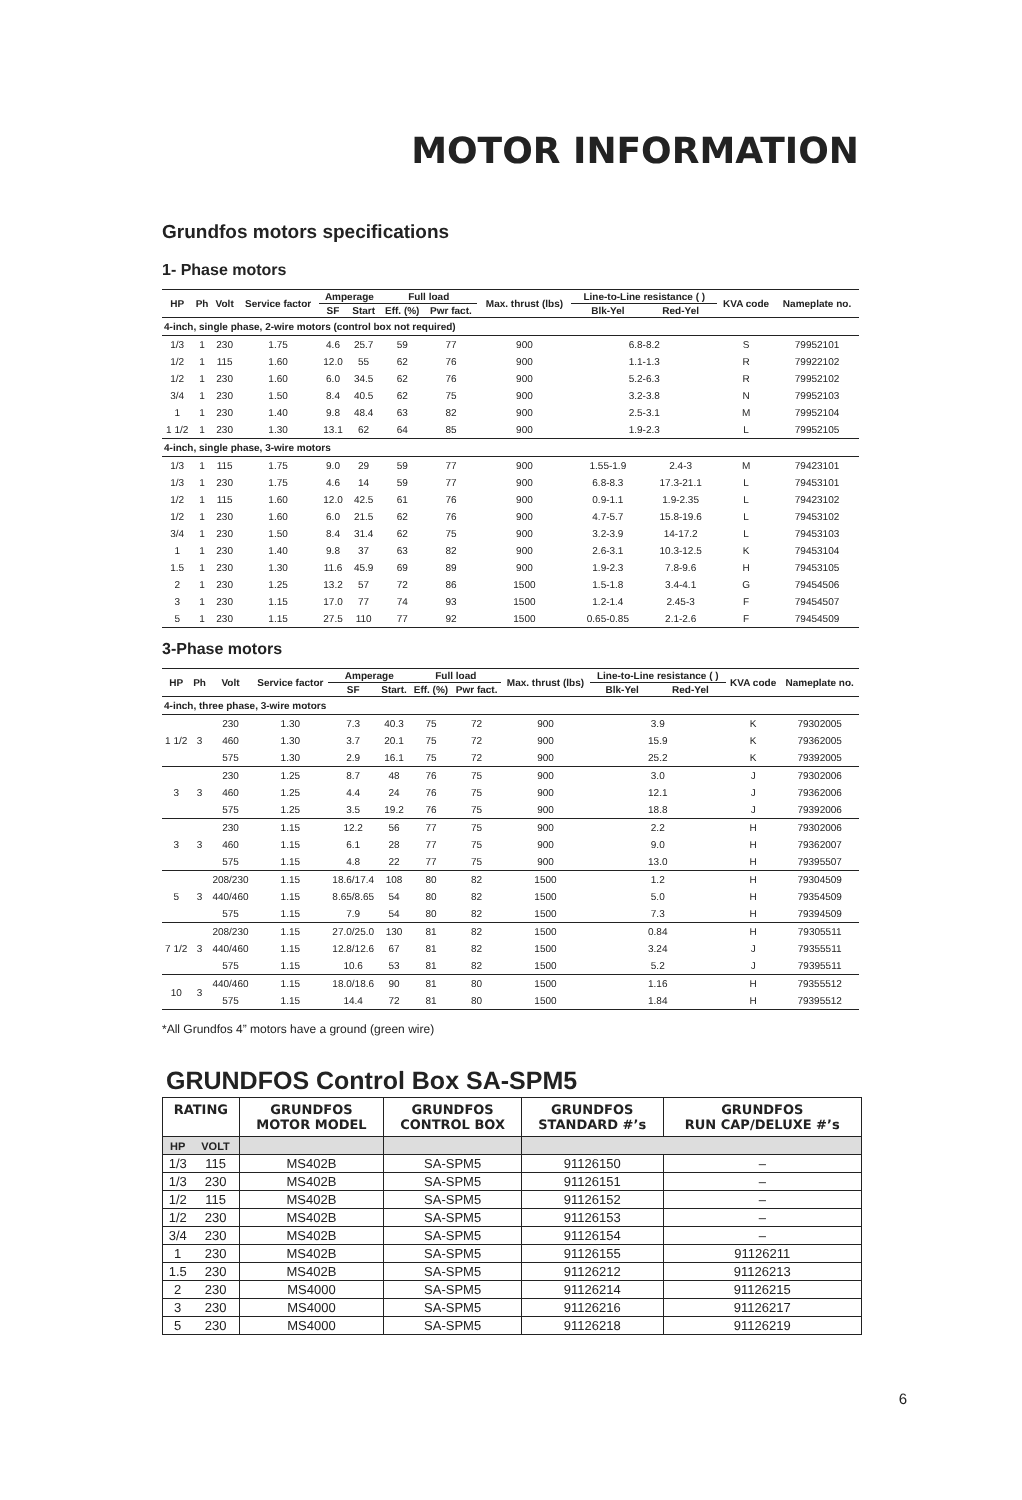MOTOR INFORMATION
Grundfos motors specifications
1- Phase motors
| HP | Ph | Volt | Service factor | Amperage | | Full load | | Max. thrust (lbs) | Line-to-Line resistance ( ) | | KVA code | Nameplate no. |
| --- | --- | --- | --- | --- | --- | --- | --- | --- | --- | --- | --- | --- |
| | | | | SF | Start | Eff. (%) | Pwr fact. | | Blk-Yel | Red-Yel | | |
| 4-inch, single phase, 2-wire motors (control box not required) | | | | | | | | | | | | |
| 1/3 | 1 | 230 | 1.75 | 4.6 | 25.7 | 59 | 77 | 900 | 6.8-8.2 | | S | 79952101 |
| 1/2 | 1 | 115 | 1.60 | 12.0 | 55 | 62 | 76 | 900 | 1.1-1.3 | | R | 79922102 |
| 1/2 | 1 | 230 | 1.60 | 6.0 | 34.5 | 62 | 76 | 900 | 5.2-6.3 | | R | 79952102 |
| 3/4 | 1 | 230 | 1.50 | 8.4 | 40.5 | 62 | 75 | 900 | 3.2-3.8 | | N | 79952103 |
| 1 | 1 | 230 | 1.40 | 9.8 | 48.4 | 63 | 82 | 900 | 2.5-3.1 | | M | 79952104 |
| 1 1/2 | 1 | 230 | 1.30 | 13.1 | 62 | 64 | 85 | 900 | 1.9-2.3 | | L | 79952105 |
| 4-inch, single phase, 3-wire motors | | | | | | | | | | | | |
| 1/3 | 1 | 115 | 1.75 | 9.0 | 29 | 59 | 77 | 900 | 1.55-1.9 | 2.4-3 | M | 79423101 |
| 1/3 | 1 | 230 | 1.75 | 4.6 | 14 | 59 | 77 | 900 | 6.8-8.3 | 17.3-21.1 | L | 79453101 |
| 1/2 | 1 | 115 | 1.60 | 12.0 | 42.5 | 61 | 76 | 900 | 0.9-1.1 | 1.9-2.35 | L | 79423102 |
| 1/2 | 1 | 230 | 1.60 | 6.0 | 21.5 | 62 | 76 | 900 | 4.7-5.7 | 15.8-19.6 | L | 79453102 |
| 3/4 | 1 | 230 | 1.50 | 8.4 | 31.4 | 62 | 75 | 900 | 3.2-3.9 | 14-17.2 | L | 79453103 |
| 1 | 1 | 230 | 1.40 | 9.8 | 37 | 63 | 82 | 900 | 2.6-3.1 | 10.3-12.5 | K | 79453104 |
| 1.5 | 1 | 230 | 1.30 | 11.6 | 45.9 | 69 | 89 | 900 | 1.9-2.3 | 7.8-9.6 | H | 79453105 |
| 2 | 1 | 230 | 1.25 | 13.2 | 57 | 72 | 86 | 1500 | 1.5-1.8 | 3.4-4.1 | G | 79454506 |
| 3 | 1 | 230 | 1.15 | 17.0 | 77 | 74 | 93 | 1500 | 1.2-1.4 | 2.45-3 | F | 79454507 |
| 5 | 1 | 230 | 1.15 | 27.5 | 110 | 77 | 92 | 1500 | 0.65-0.85 | 2.1-2.6 | F | 79454509 |
3-Phase motors
| HP | Ph | Volt | Service factor | Amperage | | Full load | | Max. thrust (lbs) | Line-to-Line resistance ( ) | | KVA code | Nameplate no. |
| --- | --- | --- | --- | --- | --- | --- | --- | --- | --- | --- | --- | --- |
| | | | | SF | Start. | Eff. (%) | Pwr fact. | | Blk-Yel | Red-Yel | | |
| 4-inch, three phase, 3-wire motors | | | | | | | | | | | | |
| 1 1/2 | 3 | 230 | 1.30 | 7.3 | 40.3 | 75 | 72 | 900 | 3.9 | | K | 79302005 |
| | | 460 | 1.30 | 3.7 | 20.1 | 75 | 72 | 900 | 15.9 | | K | 79362005 |
| | | 575 | 1.30 | 2.9 | 16.1 | 75 | 72 | 900 | 25.2 | | K | 79392005 |
| 3 | 3 | 230 | 1.25 | 8.7 | 48 | 76 | 75 | 900 | 3.0 | | J | 79302006 |
| | | 460 | 1.25 | 4.4 | 24 | 76 | 75 | 900 | 12.1 | | J | 79362006 |
| | | 575 | 1.25 | 3.5 | 19.2 | 76 | 75 | 900 | 18.8 | | J | 79392006 |
| 3 | 3 | 230 | 1.15 | 12.2 | 56 | 77 | 75 | 900 | 2.2 | | H | 79302006 |
| | | 460 | 1.15 | 6.1 | 28 | 77 | 75 | 900 | 9.0 | | H | 79362007 |
| | | 575 | 1.15 | 4.8 | 22 | 77 | 75 | 900 | 13.0 | | H | 79395507 |
| 5 | 3 | 208/230 | 1.15 | 18.6/17.4 | 108 | 80 | 82 | 1500 | 1.2 | | H | 79304509 |
| | | 440/460 | 1.15 | 8.65/8.65 | 54 | 80 | 82 | 1500 | 5.0 | | H | 79354509 |
| | | 575 | 1.15 | 7.9 | 54 | 80 | 82 | 1500 | 7.3 | | H | 79394509 |
| 7 1/2 | 3 | 208/230 | 1.15 | 27.0/25.0 | 130 | 81 | 82 | 1500 | 0.84 | | H | 79305511 |
| | | 440/460 | 1.15 | 12.8/12.6 | 67 | 81 | 82 | 1500 | 3.24 | | J | 79355511 |
| | | 575 | 1.15 | 10.6 | 53 | 81 | 82 | 1500 | 5.2 | | J | 79395511 |
| 10 | 3 | 440/460 | 1.15 | 18.0/18.6 | 90 | 81 | 80 | 1500 | 1.16 | | H | 79355512 |
| | | 575 | 1.15 | 14.4 | 72 | 81 | 80 | 1500 | 1.84 | | H | 79395512 |
*All Grundfos 4” motors have a ground (green wire)
GRUNDFOS Control Box SA-SPM5
| RATING | | GRUNDFOS MOTOR MODEL | GRUNDFOS CONTROL BOX | GRUNDFOS STANDARD #’s | GRUNDFOS RUN CAP/DELUXE #’s |
| --- | --- | --- | --- | --- | --- |
| HP | VOLT | | | | |
| 1/3 | 115 | MS402B | SA-SPM5 | 91126150 | – |
| 1/3 | 230 | MS402B | SA-SPM5 | 91126151 | – |
| 1/2 | 115 | MS402B | SA-SPM5 | 91126152 | – |
| 1/2 | 230 | MS402B | SA-SPM5 | 91126153 | – |
| 3/4 | 230 | MS402B | SA-SPM5 | 91126154 | – |
| 1 | 230 | MS402B | SA-SPM5 | 91126155 | 91126211 |
| 1.5 | 230 | MS402B | SA-SPM5 | 91126212 | 91126213 |
| 2 | 230 | MS4000 | SA-SPM5 | 91126214 | 91126215 |
| 3 | 230 | MS4000 | SA-SPM5 | 91126216 | 91126217 |
| 5 | 230 | MS4000 | SA-SPM5 | 91126218 | 91126219 |
6